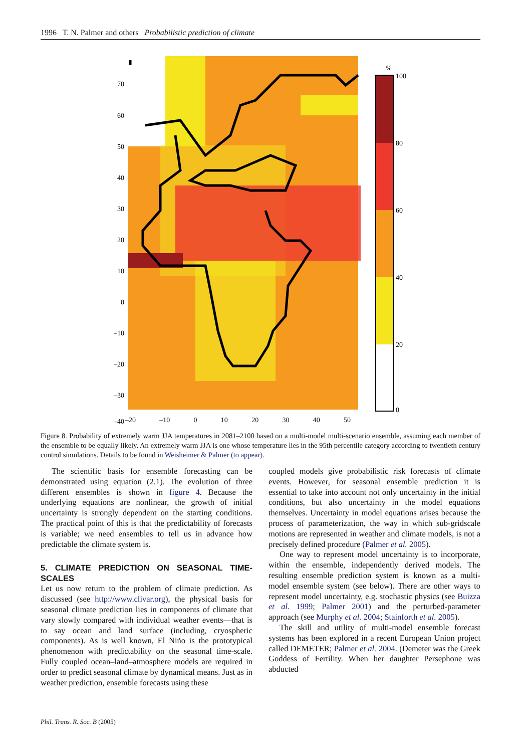1996 T. N. Palmer and others Probabilistic prediction of climate
70
60
50
40
30
20
10
0
–10
–20
–30
–40
%
100
80
60
40
20
0
–20 –10 0 10 20 30 40 50
Figure 8. Probability of extremely warm JJA temperatures in 2081–2100 based on a multi-model multi-scenario ensemble, assuming each member of the ensemble to be equally likely. An extremely warm JJA is one whose temperature lies in the 95th percentile category according to twentieth century control simulations. Details to be found in Weisheimer & Palmer (to appear).
The scientific basis for ensemble forecasting can be demonstrated using equation (2.1). The evolution of three different ensembles is shown in figure 4. Because the underlying equations are nonlinear, the growth of initial uncertainty is strongly dependent on the starting conditions. The practical point of this is that the predictability of forecasts is variable; we need ensembles to tell us in advance how predictable the climate system is.
5. CLIMATE PREDICTION ON SEASONAL TIME-SCALES
Let us now return to the problem of climate prediction. As discussed (see http://www.clivar.org), the physical basis for seasonal climate prediction lies in components of climate that vary slowly compared with individual weather events—that is to say ocean and land surface (including, cryospheric components). As is well known, El Niño is the prototypical phenomenon with predictability on the seasonal time-scale. Fully coupled ocean–land–atmosphere models are required in order to predict seasonal climate by dynamical means. Just as in weather prediction, ensemble forecasts using these
coupled models give probabilistic risk forecasts of climate events. However, for seasonal ensemble prediction it is essential to take into account not only uncertainty in the initial conditions, but also uncertainty in the model equations themselves. Uncertainty in model equations arises because the process of parameterization, the way in which sub-gridscale motions are represented in weather and climate models, is not a precisely defined procedure (Palmer et al. 2005).
One way to represent model uncertainty is to incorporate, within the ensemble, independently derived models. The resulting ensemble prediction system is known as a multi-model ensemble system (see below). There are other ways to represent model uncertainty, e.g. stochastic physics (see Buizza et al. 1999; Palmer 2001) and the perturbed-parameter approach (see Murphy et al. 2004; Stainforth et al. 2005).
The skill and utility of multi-model ensemble forecast systems has been explored in a recent European Union project called DEMETER; Palmer et al. 2004. (Demeter was the Greek Goddess of Fertility. When her daughter Persephone was abducted
Phil. Trans. R. Soc. B (2005)